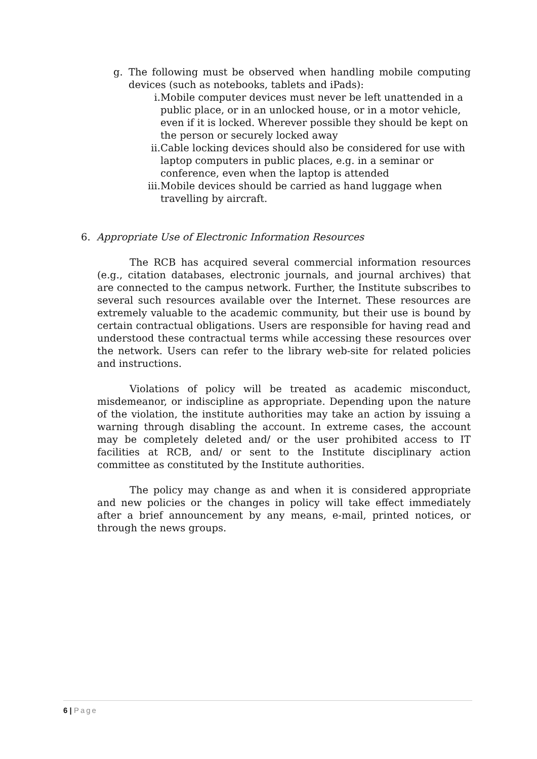g. The following must be observed when handling mobile computing devices (such as notebooks, tablets and iPads):
i. Mobile computer devices must never be left unattended in a public place, or in an unlocked house, or in a motor vehicle, even if it is locked. Wherever possible they should be kept on the person or securely locked away
ii. Cable locking devices should also be considered for use with laptop computers in public places, e.g. in a seminar or conference, even when the laptop is attended
iii. Mobile devices should be carried as hand luggage when travelling by aircraft.
6. Appropriate Use of Electronic Information Resources
The RCB has acquired several commercial information resources (e.g., citation databases, electronic journals, and journal archives) that are connected to the campus network. Further, the Institute subscribes to several such resources available over the Internet. These resources are extremely valuable to the academic community, but their use is bound by certain contractual obligations. Users are responsible for having read and understood these contractual terms while accessing these resources over the network. Users can refer to the library web-site for related policies and instructions.
Violations of policy will be treated as academic misconduct, misdemeanor, or indiscipline as appropriate. Depending upon the nature of the violation, the institute authorities may take an action by issuing a warning through disabling the account. In extreme cases, the account may be completely deleted and/ or the user prohibited access to IT facilities at RCB, and/ or sent to the Institute disciplinary action committee as constituted by the Institute authorities.
The policy may change as and when it is considered appropriate and new policies or the changes in policy will take effect immediately after a brief announcement by any means, e-mail, printed notices, or through the news groups.
6 | Page